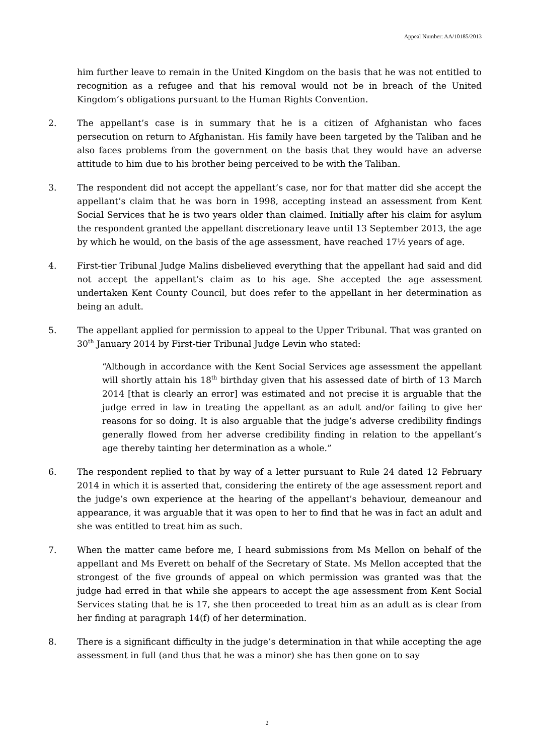Appeal Number: AA/10185/2013
him further leave to remain in the United Kingdom on the basis that he was not entitled to recognition as a refugee and that his removal would not be in breach of the United Kingdom’s obligations pursuant to the Human Rights Convention.
2. The appellant’s case is in summary that he is a citizen of Afghanistan who faces persecution on return to Afghanistan. His family have been targeted by the Taliban and he also faces problems from the government on the basis that they would have an adverse attitude to him due to his brother being perceived to be with the Taliban.
3. The respondent did not accept the appellant’s case, nor for that matter did she accept the appellant’s claim that he was born in 1998, accepting instead an assessment from Kent Social Services that he is two years older than claimed. Initially after his claim for asylum the respondent granted the appellant discretionary leave until 13 September 2013, the age by which he would, on the basis of the age assessment, have reached 17½ years of age.
4. First-tier Tribunal Judge Malins disbelieved everything that the appellant had said and did not accept the appellant’s claim as to his age. She accepted the age assessment undertaken Kent County Council, but does refer to the appellant in her determination as being an adult.
5. The appellant applied for permission to appeal to the Upper Tribunal. That was granted on 30<sup>th</sup> January 2014 by First-tier Tribunal Judge Levin who stated:
“Although in accordance with the Kent Social Services age assessment the appellant will shortly attain his 18<sup>th</sup> birthday given that his assessed date of birth of 13 March 2014 [that is clearly an error] was estimated and not precise it is arguable that the judge erred in law in treating the appellant as an adult and/or failing to give her reasons for so doing. It is also arguable that the judge’s adverse credibility findings generally flowed from her adverse credibility finding in relation to the appellant’s age thereby tainting her determination as a whole.”
6. The respondent replied to that by way of a letter pursuant to Rule 24 dated 12 February 2014 in which it is asserted that, considering the entirety of the age assessment report and the judge’s own experience at the hearing of the appellant’s behaviour, demeanour and appearance, it was arguable that it was open to her to find that he was in fact an adult and she was entitled to treat him as such.
7. When the matter came before me, I heard submissions from Ms Mellon on behalf of the appellant and Ms Everett on behalf of the Secretary of State. Ms Mellon accepted that the strongest of the five grounds of appeal on which permission was granted was that the judge had erred in that while she appears to accept the age assessment from Kent Social Services stating that he is 17, she then proceeded to treat him as an adult as is clear from her finding at paragraph 14(f) of her determination.
8. There is a significant difficulty in the judge’s determination in that while accepting the age assessment in full (and thus that he was a minor) she has then gone on to say
2